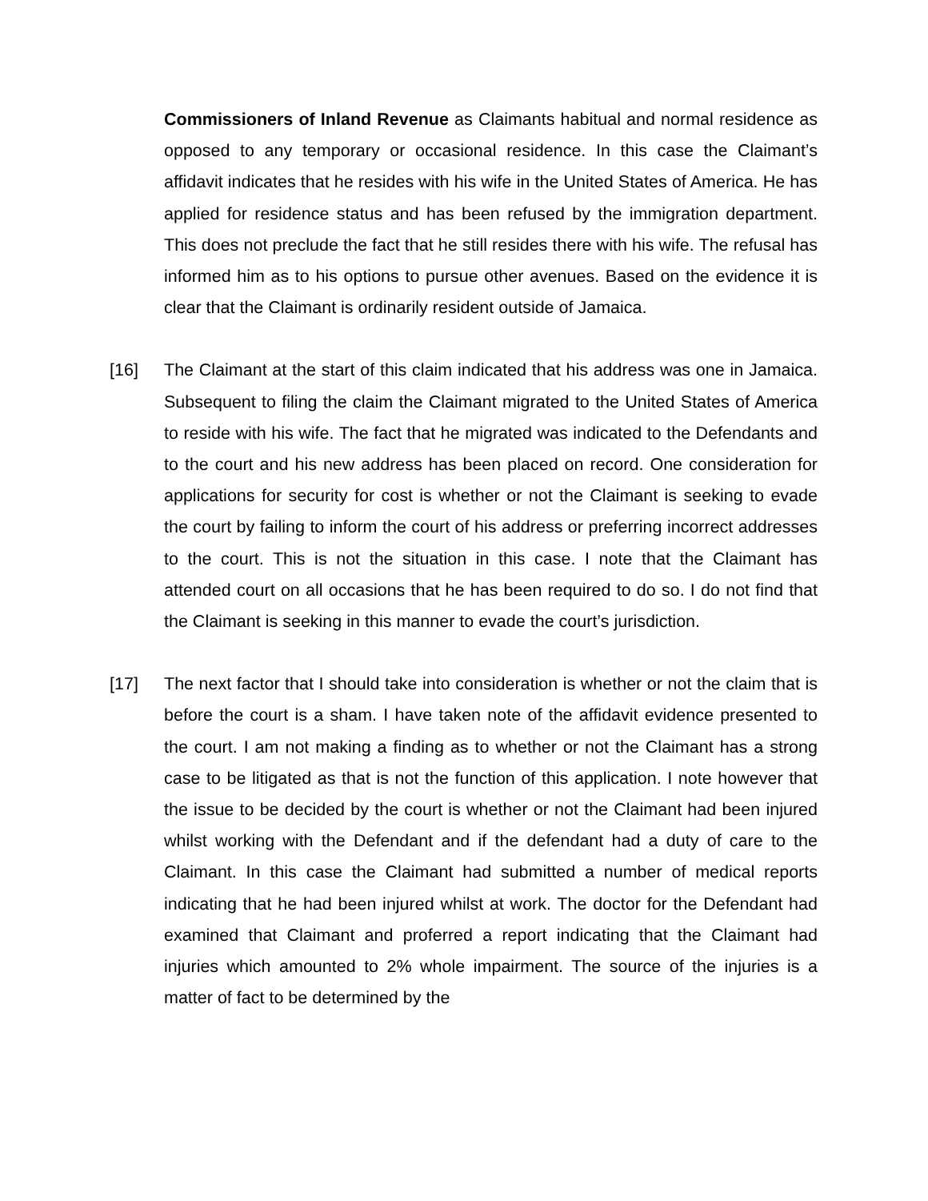Commissioners of Inland Revenue as Claimants habitual and normal residence as opposed to any temporary or occasional residence. In this case the Claimant’s affidavit indicates that he resides with his wife in the United States of America. He has applied for residence status and has been refused by the immigration department. This does not preclude the fact that he still resides there with his wife. The refusal has informed him as to his options to pursue other avenues. Based on the evidence it is clear that the Claimant is ordinarily resident outside of Jamaica.
[16] The Claimant at the start of this claim indicated that his address was one in Jamaica. Subsequent to filing the claim the Claimant migrated to the United States of America to reside with his wife. The fact that he migrated was indicated to the Defendants and to the court and his new address has been placed on record. One consideration for applications for security for cost is whether or not the Claimant is seeking to evade the court by failing to inform the court of his address or preferring incorrect addresses to the court. This is not the situation in this case. I note that the Claimant has attended court on all occasions that he has been required to do so. I do not find that the Claimant is seeking in this manner to evade the court’s jurisdiction.
[17] The next factor that I should take into consideration is whether or not the claim that is before the court is a sham. I have taken note of the affidavit evidence presented to the court. I am not making a finding as to whether or not the Claimant has a strong case to be litigated as that is not the function of this application. I note however that the issue to be decided by the court is whether or not the Claimant had been injured whilst working with the Defendant and if the defendant had a duty of care to the Claimant. In this case the Claimant had submitted a number of medical reports indicating that he had been injured whilst at work. The doctor for the Defendant had examined that Claimant and proferred a report indicating that the Claimant had injuries which amounted to 2% whole impairment. The source of the injuries is a matter of fact to be determined by the